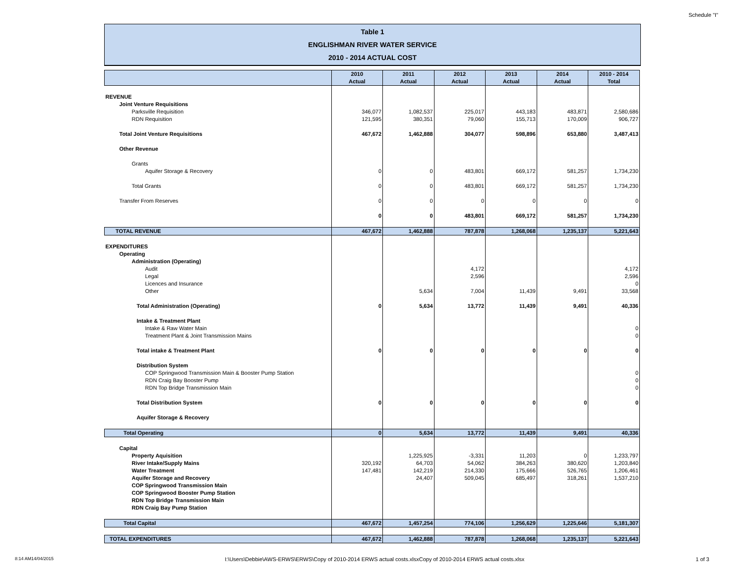Schedule "I"
Table 1
ENGLISHMAN RIVER WATER SERVICE
2010 - 2014 ACTUAL COST
| | 2010 Actual | 2011 Actual | 2012 Actual | 2013 Actual | 2014 Actual | 2010 - 2014 Total |
| --- | --- | --- | --- | --- | --- | --- |
| REVENUE | | | | | | |
| Joint Venture Requisitions | | | | | | |
| Parksville Requisition | 346,077 | 1,082,537 | 225,017 | 443,183 | 483,871 | 2,580,686 |
| RDN Requisition | 121,595 | 380,351 | 79,060 | 155,713 | 170,009 | 906,727 |
| Total Joint Venture Requisitions | 467,672 | 1,462,888 | 304,077 | 598,896 | 653,880 | 3,487,413 |
| Other Revenue | | | | | | |
| Grants | | | | | | |
| Aquifer Storage & Recovery | 0 | 0 | 483,801 | 669,172 | 581,257 | 1,734,230 |
| Total Grants | 0 | 0 | 483,801 | 669,172 | 581,257 | 1,734,230 |
| Transfer From Reserves | 0 | 0 | 0 | 0 | 0 | 0 |
| | 0 | 0 | 483,801 | 669,172 | 581,257 | 1,734,230 |
| TOTAL REVENUE | 467,672 | 1,462,888 | 787,878 | 1,268,068 | 1,235,137 | 5,221,643 |
| EXPENDITURES | | | | | | |
| Operating | | | | | | |
| Administration (Operating) | | | | | | |
| Audit | | | 4,172 | | | 4,172 |
| Legal | | | 2,596 | | | 2,596 |
| Licences and Insurance | | | | | | 0 |
| Other | | 5,634 | 7,004 | 11,439 | 9,491 | 33,568 |
| Total Administration (Operating) | 0 | 5,634 | 13,772 | 11,439 | 9,491 | 40,336 |
| Intake & Treatment Plant | | | | | | |
| Intake & Raw Water Main | | | | | | 0 |
| Treatment Plant & Joint Transmission Mains | | | | | | 0 |
| Total intake & Treatment Plant | 0 | 0 | 0 | 0 | 0 | 0 |
| Distribution System | | | | | | |
| COP Springwood Transmission Main & Booster Pump Station | | | | | | 0 |
| RDN Craig Bay Booster Pump | | | | | | 0 |
| RDN Top Bridge Transmission Main | | | | | | 0 |
| Total Distribution System | 0 | 0 | 0 | 0 | 0 | 0 |
| Aquifer Storage & Recovery | | | | | | |
| Total Operating | 0 | 5,634 | 13,772 | 11,439 | 9,491 | 40,336 |
| Capital | | | | | | |
| Property Aquisition | | 1,225,925 | -3,331 | 11,203 | 0 | 1,233,797 |
| River Intake/Supply Mains | 320,192 | 64,703 | 54,062 | 384,263 | 380,620 | 1,203,840 |
| Water Treatment | 147,481 | 142,219 | 214,330 | 175,666 | 526,765 | 1,206,461 |
| Aquifer Storage and Recovery | | 24,407 | 509,045 | 685,497 | 318,261 | 1,537,210 |
| COP Springwood Transmission Main | | | | | | |
| COP Springwood Booster Pump Station | | | | | | |
| RDN Top Bridge Transmission Main | | | | | | |
| RDN Craig Bay Pump Station | | | | | | |
| Total Capital | 467,672 | 1,457,254 | 774,106 | 1,256,629 | 1,225,646 | 5,181,307 |
| TOTAL EXPENDITURES | 467,672 | 1,462,888 | 787,878 | 1,268,068 | 1,235,137 | 5,221,643 |
8:14 AM14/04/2015 I:\Users\Debbie\AWS-ERWS\ERWS\Copy of 2010-2014 ERWS actual costs.xlsxCopy of 2010-2014 ERWS actual costs.xlsx 1 of 3